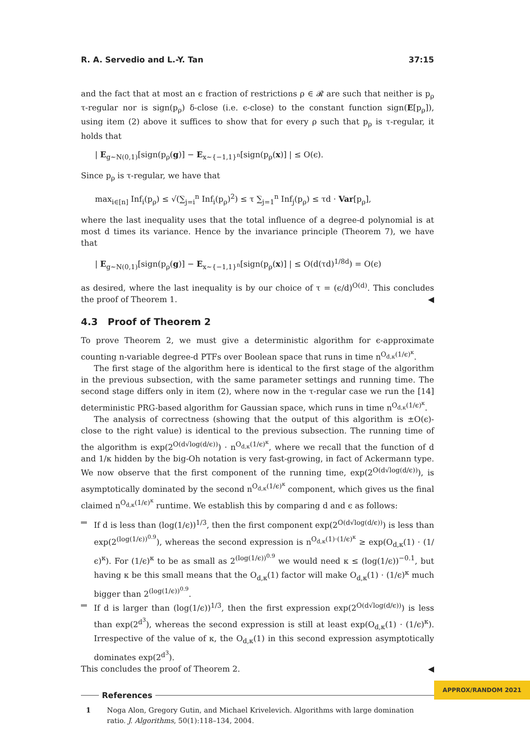R. A. Servedio and L.-Y. Tan 37:15
and the fact that at most an ϵ fraction of restrictions ρ ∈ 𝓡 are such that neither is p<sub>ρ</sub> τ-regular nor is sign(p<sub>ρ</sub>) δ-close (i.e. ϵ-close) to the constant function sign(E[p<sub>ρ</sub>]), using item (2) above it suffices to show that for every ρ such that p<sub>ρ</sub> is τ-regular, it holds that
| E<sub>g∼N(0,1)</sub>[sign(p<sub>ρ</sub>(g)] − E<sub>x∼{−1,1}<sup>n</sup></sub>[sign(p<sub>ρ</sub>(x)] | ≤ O(ϵ).
Since p<sub>ρ</sub> is τ-regular, we have that
max<sub>i∈[n]</sub> Inf<sub>i</sub>(p<sub>ρ</sub>) ≤ √(∑<sub>j=i</sub><sup>n</sup> Inf<sub>i</sub>(p<sub>ρ</sub>)<sup>2</sup>) ≤ τ ∑<sub>j=1</sub><sup>n</sup> Inf<sub>j</sub>(p<sub>ρ</sub>) ≤ τd · Var[p<sub>ρ</sub>],
where the last inequality uses that the total influence of a degree-d polynomial is at most d times its variance. Hence by the invariance principle (Theorem 7), we have that
| E<sub>g∼N(0,1)</sub>[sign(p<sub>ρ</sub>(g)] − E<sub>x∼{−1,1}<sup>n</sup></sub>[sign(p<sub>ρ</sub>(x)] | ≤ O(d(τd)<sup>1/8d</sup>) = O(ϵ)
as desired, where the last inequality is by our choice of τ = (ϵ/d)<sup>O(d)</sup>. This concludes the proof of Theorem 1. ◀
4.3 Proof of Theorem 2
To prove Theorem 2, we must give a deterministic algorithm for ϵ-approximate counting n-variable degree-d PTFs over Boolean space that runs in time n<sup>O<sub>d,κ</sub>(1/ϵ)<sup>κ</sup></sup>.
The first stage of the algorithm here is identical to the first stage of the algorithm in the previous subsection, with the same parameter settings and running time. The second stage differs only in item (2), where now in the τ-regular case we run the [14] deterministic PRG-based algorithm for Gaussian space, which runs in time n<sup>O<sub>d,κ</sub>(1/ϵ)<sup>κ</sup></sup>.
The analysis of correctness (showing that the output of this algorithm is ±O(ϵ)-close to the right value) is identical to the previous subsection. The running time of the algorithm is exp(2<sup>O(d√log(d/ϵ))</sup>) · n<sup>O<sub>d,κ</sub>(1/ϵ)<sup>κ</sup></sup>, where we recall that the function of d and 1/κ hidden by the big-Oh notation is very fast-growing, in fact of Ackermann type. We now observe that the first component of the running time, exp(2<sup>O(d√log(d/ϵ))</sup>), is asymptotically dominated by the second n<sup>O<sub>d,κ</sub>(1/ϵ)<sup>κ</sup></sup> component, which gives us the final claimed n<sup>O<sub>d,κ</sub>(1/ϵ)<sup>κ</sup></sup> runtime. We establish this by comparing d and ϵ as follows:
If d is less than (log(1/ϵ))<sup>1/3</sup>, then the first component exp(2<sup>O(d√log(d/ϵ))</sup>) is less than exp(2<sup>(log(1/ϵ))<sup>0.9</sup></sup>), whereas the second expression is n<sup>O<sub>d,κ</sub>(1)·(1/ϵ)<sup>κ</sup></sup> ≥ exp(O<sub>d,κ</sub>(1) · (1/ϵ)<sup>κ</sup>). For (1/ϵ)<sup>κ</sup> to be as small as 2<sup>(log(1/ϵ))<sup>0.9</sup></sup> we would need κ ≤ (log(1/ϵ))<sup>−0.1</sup>, but having κ be this small means that the O<sub>d,κ</sub>(1) factor will make O<sub>d,κ</sub>(1) · (1/ϵ)<sup>κ</sup> much bigger than 2<sup>(log(1/ϵ))<sup>0.9</sup></sup>.
If d is larger than (log(1/ϵ))<sup>1/3</sup>, then the first expression exp(2<sup>O(d√log(d/ϵ))</sup>) is less than exp(2<sup>d<sup>3</sup></sup>), whereas the second expression is still at least exp(O<sub>d,κ</sub>(1) · (1/ϵ)<sup>κ</sup>). Irrespective of the value of κ, the O<sub>d,κ</sub>(1) in this second expression asymptotically dominates exp(2<sup>d<sup>3</sup></sup>).
This concludes the proof of Theorem 2. ◀
References
1 Noga Alon, Gregory Gutin, and Michael Krivelevich. Algorithms with large domination ratio. J. Algorithms, 50(1):118–134, 2004.
APPROX/RANDOM 2021